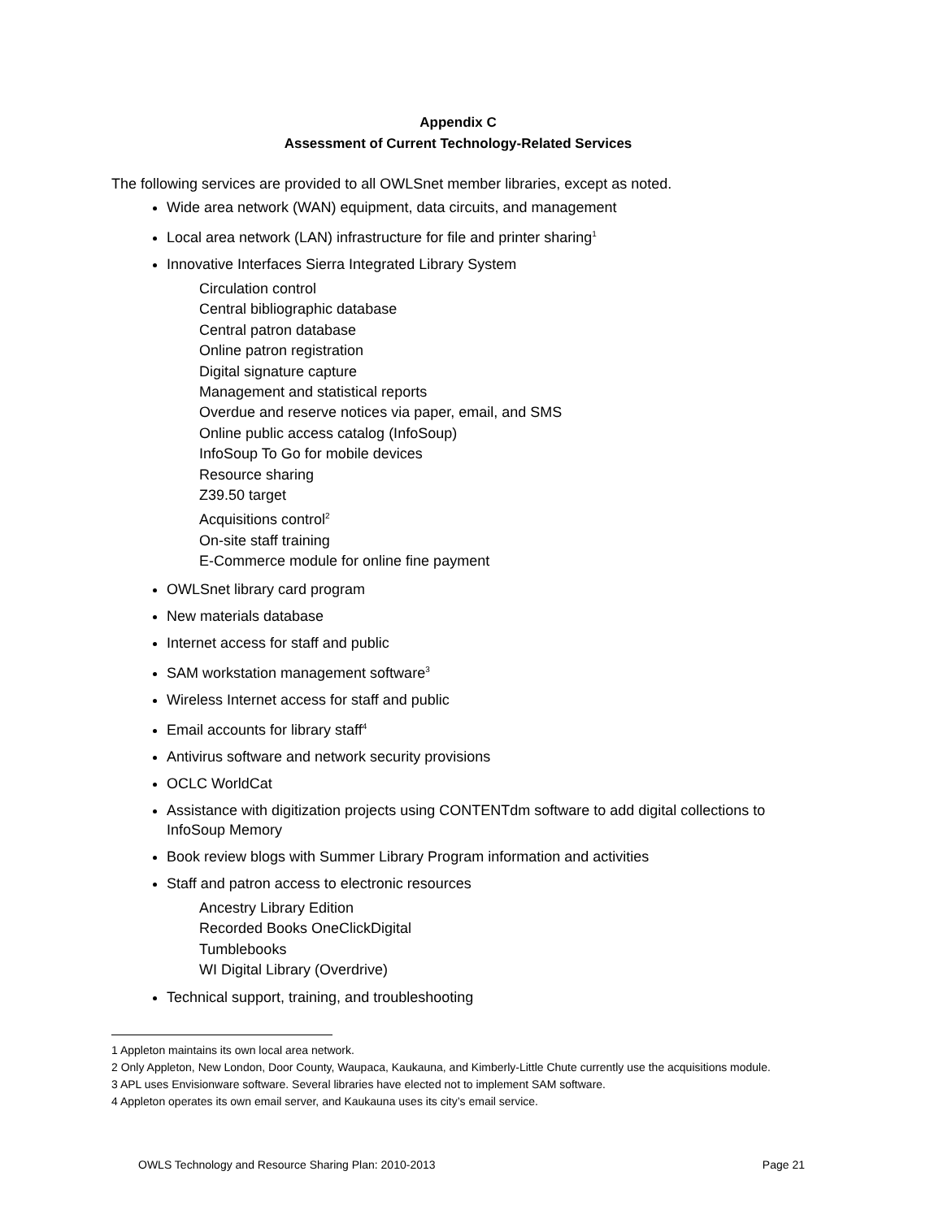Appendix C
Assessment of Current Technology-Related Services
The following services are provided to all OWLSnet member libraries, except as noted.
Wide area network (WAN) equipment, data circuits, and management
Local area network (LAN) infrastructure for file and printer sharing<sup>1</sup>
Innovative Interfaces Sierra Integrated Library System
Circulation control
Central bibliographic database
Central patron database
Online patron registration
Digital signature capture
Management and statistical reports
Overdue and reserve notices via paper, email, and SMS
Online public access catalog (InfoSoup)
InfoSoup To Go for mobile devices
Resource sharing
Z39.50 target
Acquisitions control<sup>2</sup>
On-site staff training
E-Commerce module for online fine payment
OWLSnet library card program
New materials database
Internet access for staff and public
SAM workstation management software<sup>3</sup>
Wireless Internet access for staff and public
Email accounts for library staff<sup>4</sup>
Antivirus software and network security provisions
OCLC WorldCat
Assistance with digitization projects using CONTENTdm software to add digital collections to InfoSoup Memory
Book review blogs with Summer Library Program information and activities
Staff and patron access to electronic resources
Ancestry Library Edition
Recorded Books OneClickDigital
Tumblebooks
WI Digital Library (Overdrive)
Technical support, training, and troubleshooting
1 Appleton maintains its own local area network.
2 Only Appleton, New London, Door County, Waupaca, Kaukauna, and Kimberly-Little Chute currently use the acquisitions module.
3 APL uses Envisionware software. Several libraries have elected not to implement SAM software.
4 Appleton operates its own email server, and Kaukauna uses its city’s email service.
OWLS Technology and Resource Sharing Plan: 2010-2013 Page 21